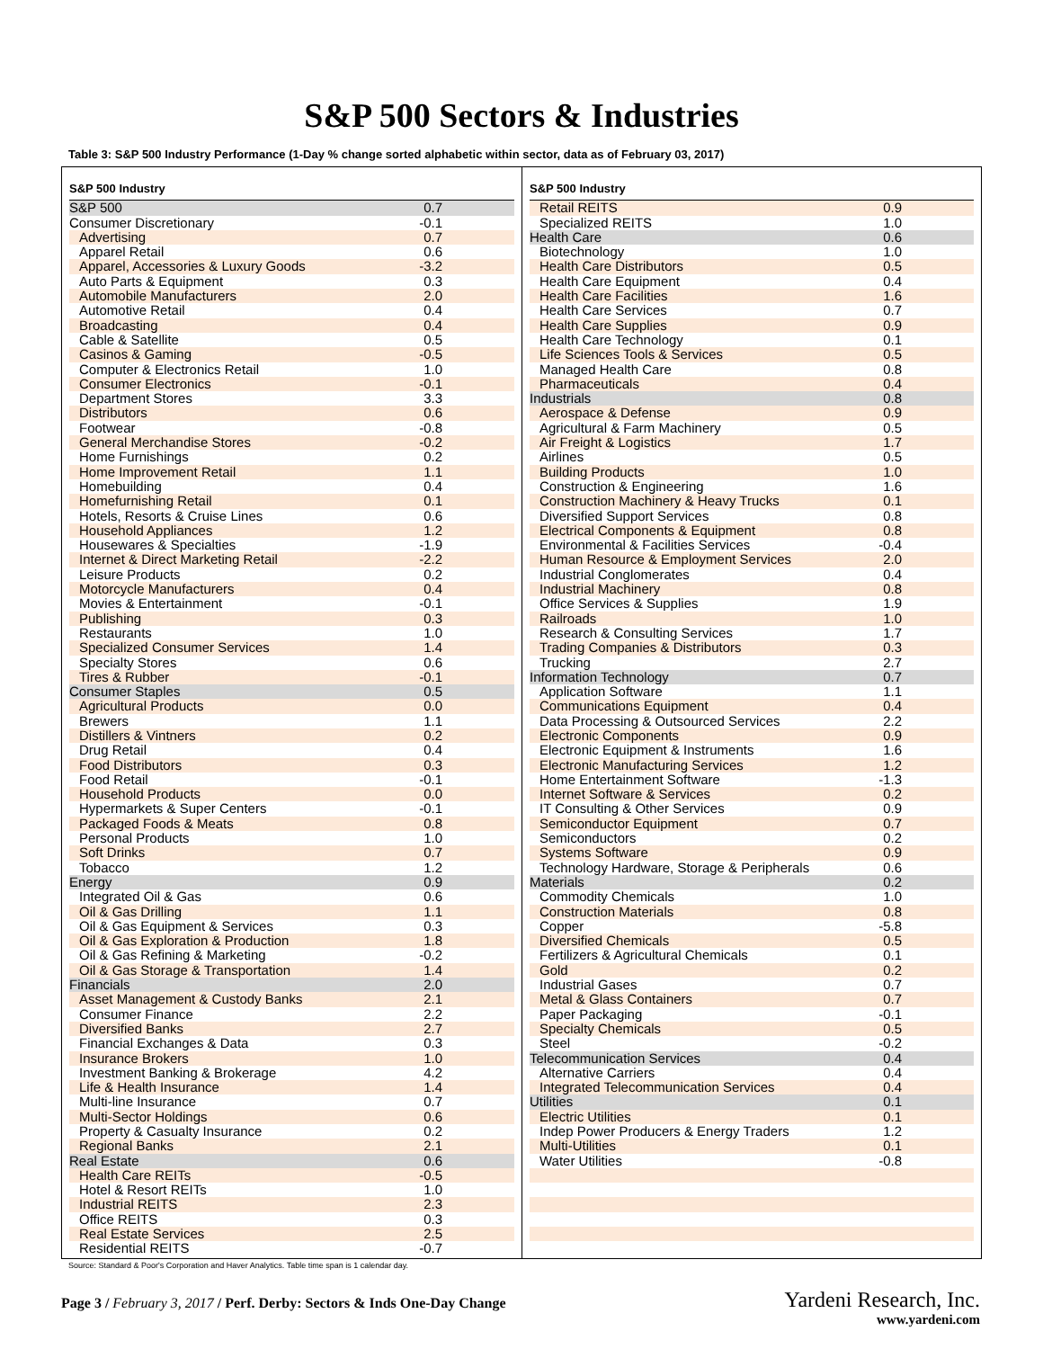S&P 500 Sectors & Industries
Table 3: S&P 500 Industry Performance (1-Day % change sorted alphabetic within sector, data as of February 03, 2017)
| S&P 500 Industry | |
| --- | --- |
| S&P 500 | 0.7 |
| Consumer Discretionary | -0.1 |
| Advertising | 0.7 |
| Apparel Retail | 0.6 |
| Apparel, Accessories & Luxury Goods | -3.2 |
| Auto Parts & Equipment | 0.3 |
| Automobile Manufacturers | 2.0 |
| Automotive Retail | 0.4 |
| Broadcasting | 0.4 |
| Cable & Satellite | 0.5 |
| Casinos & Gaming | -0.5 |
| Computer & Electronics Retail | 1.0 |
| Consumer Electronics | -0.1 |
| Department Stores | 3.3 |
| Distributors | 0.6 |
| Footwear | -0.8 |
| General Merchandise Stores | -0.2 |
| Home Furnishings | 0.2 |
| Home Improvement Retail | 1.1 |
| Homebuilding | 0.4 |
| Homefurnishing Retail | 0.1 |
| Hotels, Resorts & Cruise Lines | 0.6 |
| Household Appliances | 1.2 |
| Housewares & Specialties | -1.9 |
| Internet & Direct Marketing Retail | -2.2 |
| Leisure Products | 0.2 |
| Motorcycle Manufacturers | 0.4 |
| Movies & Entertainment | -0.1 |
| Publishing | 0.3 |
| Restaurants | 1.0 |
| Specialized Consumer Services | 1.4 |
| Specialty Stores | 0.6 |
| Tires & Rubber | -0.1 |
| Consumer Staples | 0.5 |
| Agricultural Products | 0.0 |
| Brewers | 1.1 |
| Distillers & Vintners | 0.2 |
| Drug Retail | 0.4 |
| Food Distributors | 0.3 |
| Food Retail | -0.1 |
| Household Products | 0.0 |
| Hypermarkets & Super Centers | -0.1 |
| Packaged Foods & Meats | 0.8 |
| Personal Products | 1.0 |
| Soft Drinks | 0.7 |
| Tobacco | 1.2 |
| Energy | 0.9 |
| Integrated Oil & Gas | 0.6 |
| Oil & Gas Drilling | 1.1 |
| Oil & Gas Equipment & Services | 0.3 |
| Oil & Gas Exploration & Production | 1.8 |
| Oil & Gas Refining & Marketing | -0.2 |
| Oil & Gas Storage & Transportation | 1.4 |
| Financials | 2.0 |
| Asset Management & Custody Banks | 2.1 |
| Consumer Finance | 2.2 |
| Diversified Banks | 2.7 |
| Financial Exchanges & Data | 0.3 |
| Insurance Brokers | 1.0 |
| Investment Banking & Brokerage | 4.2 |
| Life & Health Insurance | 1.4 |
| Multi-line Insurance | 0.7 |
| Multi-Sector Holdings | 0.6 |
| Property & Casualty Insurance | 0.2 |
| Regional Banks | 2.1 |
| Real Estate | 0.6 |
| Health Care REITs | -0.5 |
| Hotel & Resort REITs | 1.0 |
| Industrial REITS | 2.3 |
| Office REITS | 0.3 |
| Real Estate Services | 2.5 |
| Residential REITS | -0.7 |
| S&P 500 Industry | |
| --- | --- |
| Retail REITS | 0.9 |
| Specialized REITS | 1.0 |
| Health Care | 0.6 |
| Biotechnology | 1.0 |
| Health Care Distributors | 0.5 |
| Health Care Equipment | 0.4 |
| Health Care Facilities | 1.6 |
| Health Care Services | 0.7 |
| Health Care Supplies | 0.9 |
| Health Care Technology | 0.1 |
| Life Sciences Tools & Services | 0.5 |
| Managed Health Care | 0.8 |
| Pharmaceuticals | 0.4 |
| Industrials | 0.8 |
| Aerospace & Defense | 0.9 |
| Agricultural & Farm Machinery | 0.5 |
| Air Freight & Logistics | 1.7 |
| Airlines | 0.5 |
| Building Products | 1.0 |
| Construction & Engineering | 1.6 |
| Construction Machinery & Heavy Trucks | 0.1 |
| Diversified Support Services | 0.8 |
| Electrical Components & Equipment | 0.8 |
| Environmental & Facilities Services | -0.4 |
| Human Resource & Employment Services | 2.0 |
| Industrial Conglomerates | 0.4 |
| Industrial Machinery | 0.8 |
| Office Services & Supplies | 1.9 |
| Railroads | 1.0 |
| Research & Consulting Services | 1.7 |
| Trading Companies & Distributors | 0.3 |
| Trucking | 2.7 |
| Information Technology | 0.7 |
| Application Software | 1.1 |
| Communications Equipment | 0.4 |
| Data Processing & Outsourced Services | 2.2 |
| Electronic Components | 0.9 |
| Electronic Equipment & Instruments | 1.6 |
| Electronic Manufacturing Services | 1.2 |
| Home Entertainment Software | -1.3 |
| Internet Software & Services | 0.2 |
| IT Consulting & Other Services | 0.9 |
| Semiconductor Equipment | 0.7 |
| Semiconductors | 0.2 |
| Systems Software | 0.9 |
| Technology Hardware, Storage & Peripherals | 0.6 |
| Materials | 0.2 |
| Commodity Chemicals | 1.0 |
| Construction Materials | 0.8 |
| Copper | -5.8 |
| Diversified Chemicals | 0.5 |
| Fertilizers & Agricultural Chemicals | 0.1 |
| Gold | 0.2 |
| Industrial Gases | 0.7 |
| Metal & Glass Containers | 0.7 |
| Paper Packaging | -0.1 |
| Specialty Chemicals | 0.5 |
| Steel | -0.2 |
| Telecommunication Services | 0.4 |
| Alternative Carriers | 0.4 |
| Integrated Telecommunication Services | 0.4 |
| Utilities | 0.1 |
| Electric Utilities | 0.1 |
| Indep Power Producers & Energy Traders | 1.2 |
| Multi-Utilities | 0.1 |
| Water Utilities | -0.8 |
Source: Standard & Poor's Corporation and Haver Analytics. Table time span is 1 calendar day.
Page 3 / February 3, 2017 / Perf. Derby: Sectors & Inds One-Day Change
Yardeni Research, Inc.
www.yardeni.com